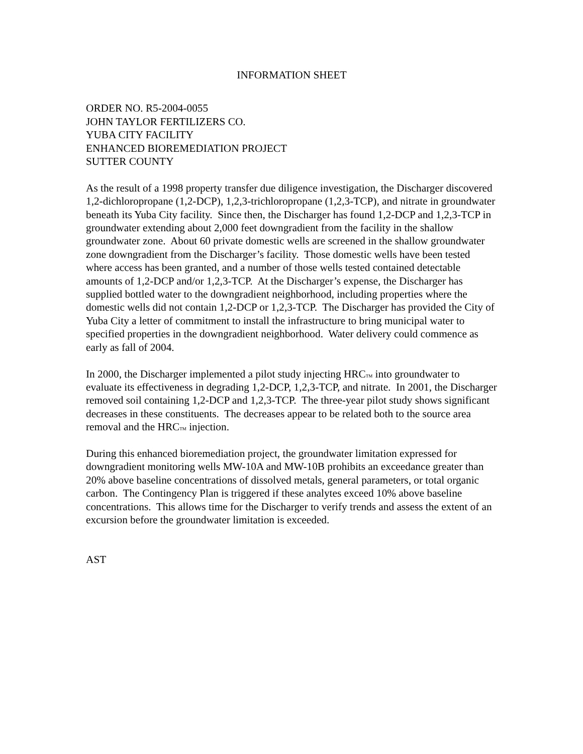INFORMATION SHEET
ORDER NO. R5-2004-0055
JOHN TAYLOR FERTILIZERS CO.
YUBA CITY FACILITY
ENHANCED BIOREMEDIATION PROJECT
SUTTER COUNTY
As the result of a 1998 property transfer due diligence investigation, the Discharger discovered 1,2-dichloropropane (1,2-DCP), 1,2,3-trichloropropane (1,2,3-TCP), and nitrate in groundwater beneath its Yuba City facility. Since then, the Discharger has found 1,2-DCP and 1,2,3-TCP in groundwater extending about 2,000 feet downgradient from the facility in the shallow groundwater zone. About 60 private domestic wells are screened in the shallow groundwater zone downgradient from the Discharger’s facility. Those domestic wells have been tested where access has been granted, and a number of those wells tested contained detectable amounts of 1,2-DCP and/or 1,2,3-TCP. At the Discharger’s expense, the Discharger has supplied bottled water to the downgradient neighborhood, including properties where the domestic wells did not contain 1,2-DCP or 1,2,3-TCP. The Discharger has provided the City of Yuba City a letter of commitment to install the infrastructure to bring municipal water to specified properties in the downgradient neighborhood. Water delivery could commence as early as fall of 2004.
In 2000, the Discharger implemented a pilot study injecting HRC<sup>TM</sup> into groundwater to evaluate its effectiveness in degrading 1,2-DCP, 1,2,3-TCP, and nitrate. In 2001, the Discharger removed soil containing 1,2-DCP and 1,2,3-TCP. The three-year pilot study shows significant decreases in these constituents. The decreases appear to be related both to the source area removal and the HRC<sup>TM</sup> injection.
During this enhanced bioremediation project, the groundwater limitation expressed for downgradient monitoring wells MW-10A and MW-10B prohibits an exceedance greater than 20% above baseline concentrations of dissolved metals, general parameters, or total organic carbon. The Contingency Plan is triggered if these analytes exceed 10% above baseline concentrations. This allows time for the Discharger to verify trends and assess the extent of an excursion before the groundwater limitation is exceeded.
AST